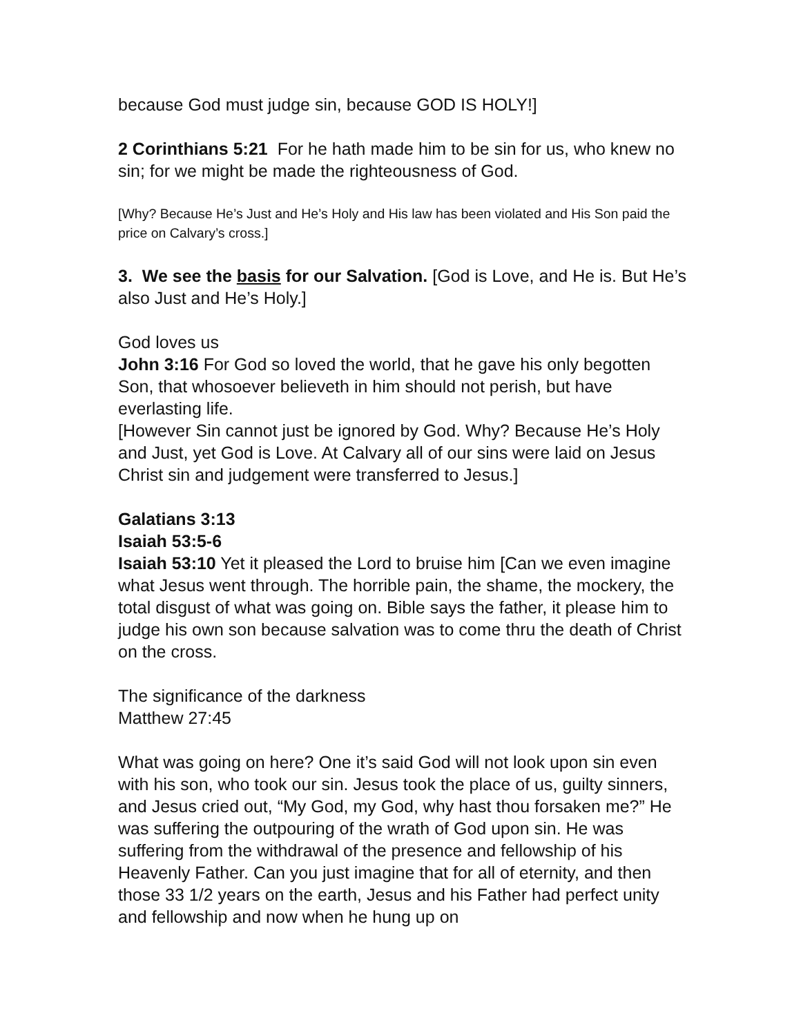because God must judge sin, because GOD IS HOLY!]
2 Corinthians 5:21 For he hath made him to be sin for us, who knew no sin; for we might be made the righteousness of God.
[Why? Because He’s Just and He’s Holy and His law has been violated and His Son paid the price on Calvary’s cross.]
3. We see the basis for our Salvation. [God is Love, and He is. But He’s also Just and He’s Holy.]
God loves us
John 3:16 For God so loved the world, that he gave his only begotten Son, that whosoever believeth in him should not perish, but have everlasting life.
[However Sin cannot just be ignored by God. Why? Because He’s Holy and Just, yet God is Love. At Calvary all of our sins were laid on Jesus Christ sin and judgement were transferred to Jesus.]
Galatians 3:13
Isaiah 53:5-6
Isaiah 53:10 Yet it pleased the Lord to bruise him [Can we even imagine what Jesus went through. The horrible pain, the shame, the mockery, the total disgust of what was going on. Bible says the father, it please him to judge his own son because salvation was to come thru the death of Christ on the cross.
The significance of the darkness
Matthew 27:45
What was going on here? One it’s said God will not look upon sin even with his son, who took our sin. Jesus took the place of us, guilty sinners, and Jesus cried out, “My God, my God, why hast thou forsaken me?” He was suffering the outpouring of the wrath of God upon sin. He was suffering from the withdrawal of the presence and fellowship of his Heavenly Father. Can you just imagine that for all of eternity, and then those 33 1/2 years on the earth, Jesus and his Father had perfect unity and fellowship and now when he hung up on